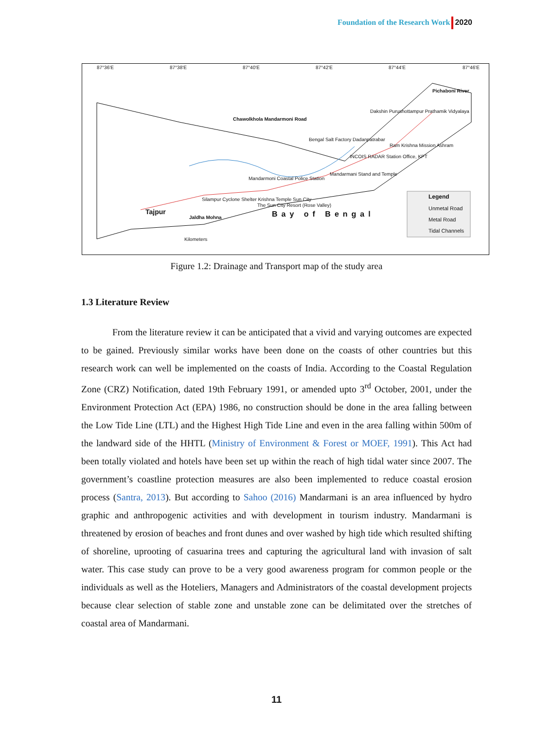Foundation of the Research Work 2020
87°36'E 87°38'E 87°40'E 87°42'E 87°44'E 87°46'E
Chawolkhola Mandarmoni Road
Dakshin Purushottampur Prathamik Vidyalaya
Bengal Salt Factory Dadanpatrabar
Ram Krishna Mission Ashram
INCOIS RADAR Station Office, KPT
Mandarmani Stand and Temple
Mandarmoni Coastal Police Station
Silampur Cyclone Shelter Krishna Temple Sun City
The Sun City Resort (Rose Valley)
Tajpur
Jaldha Mohna
Pichaboni River
Bay of Bengal
Kilometers
Legend
Unmetal Road
Metal Road
Tidal Channels
Figure 1.2: Drainage and Transport map of the study area
1.3 Literature Review
From the literature review it can be anticipated that a vivid and varying outcomes are expected to be gained. Previously similar works have been done on the coasts of other countries but this research work can well be implemented on the coasts of India. According to the Coastal Regulation Zone (CRZ) Notification, dated 19th February 1991, or amended upto 3<sup>rd</sup> October, 2001, under the Environment Protection Act (EPA) 1986, no construction should be done in the area falling between the Low Tide Line (LTL) and the Highest High Tide Line and even in the area falling within 500m of the landward side of the HHTL (Ministry of Environment & Forest or MOEF, 1991). This Act had been totally violated and hotels have been set up within the reach of high tidal water since 2007. The government’s coastline protection measures are also been implemented to reduce coastal erosion process (Santra, 2013). But according to Sahoo (2016) Mandarmani is an area influenced by hydro graphic and anthropogenic activities and with development in tourism industry. Mandarmani is threatened by erosion of beaches and front dunes and over washed by high tide which resulted shifting of shoreline, uprooting of casuarina trees and capturing the agricultural land with invasion of salt water. This case study can prove to be a very good awareness program for common people or the individuals as well as the Hoteliers, Managers and Administrators of the coastal development projects because clear selection of stable zone and unstable zone can be delimitated over the stretches of coastal area of Mandarmani.
11